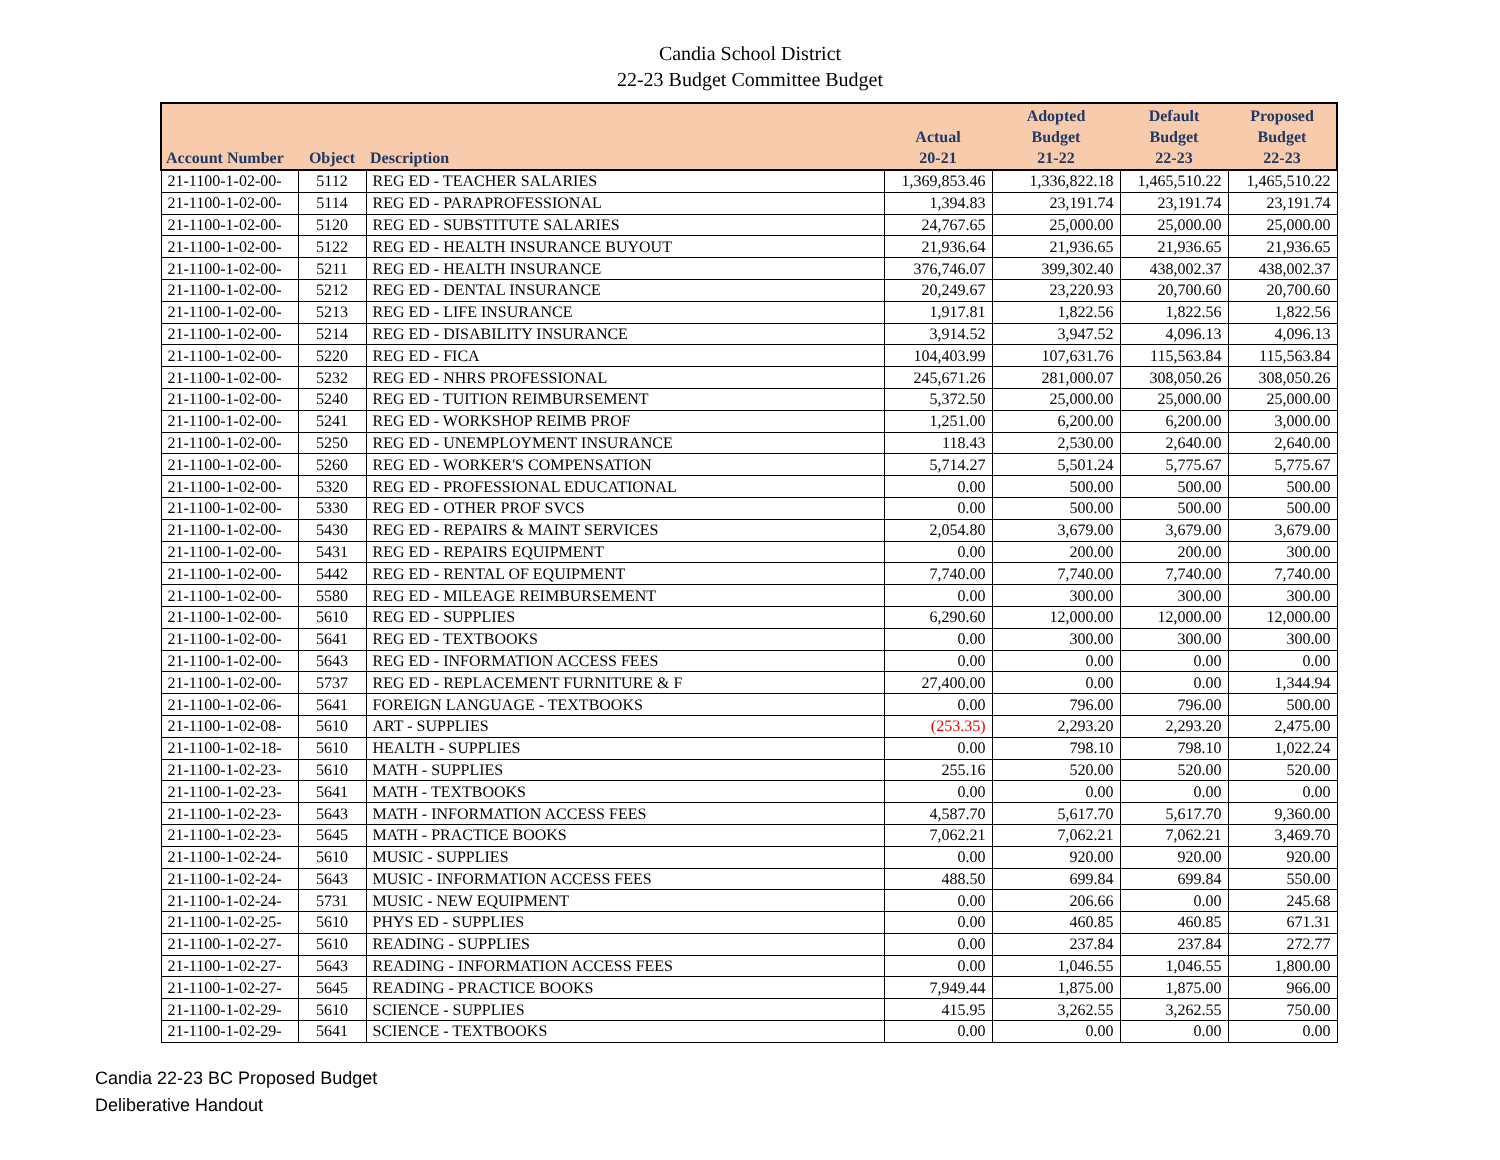Candia School District
22-23 Budget Committee Budget
| Account Number | Object | Description | Actual 20-21 | Adopted Budget 21-22 | Default Budget 22-23 | Proposed Budget 22-23 |
| --- | --- | --- | --- | --- | --- | --- |
| 21-1100-1-02-00- | 5112 | REG ED - TEACHER SALARIES | 1,369,853.46 | 1,336,822.18 | 1,465,510.22 | 1,465,510.22 |
| 21-1100-1-02-00- | 5114 | REG ED - PARAPROFESSIONAL | 1,394.83 | 23,191.74 | 23,191.74 | 23,191.74 |
| 21-1100-1-02-00- | 5120 | REG ED - SUBSTITUTE SALARIES | 24,767.65 | 25,000.00 | 25,000.00 | 25,000.00 |
| 21-1100-1-02-00- | 5122 | REG ED - HEALTH INSURANCE BUYOUT | 21,936.64 | 21,936.65 | 21,936.65 | 21,936.65 |
| 21-1100-1-02-00- | 5211 | REG ED - HEALTH INSURANCE | 376,746.07 | 399,302.40 | 438,002.37 | 438,002.37 |
| 21-1100-1-02-00- | 5212 | REG ED - DENTAL INSURANCE | 20,249.67 | 23,220.93 | 20,700.60 | 20,700.60 |
| 21-1100-1-02-00- | 5213 | REG ED - LIFE INSURANCE | 1,917.81 | 1,822.56 | 1,822.56 | 1,822.56 |
| 21-1100-1-02-00- | 5214 | REG ED - DISABILITY INSURANCE | 3,914.52 | 3,947.52 | 4,096.13 | 4,096.13 |
| 21-1100-1-02-00- | 5220 | REG ED - FICA | 104,403.99 | 107,631.76 | 115,563.84 | 115,563.84 |
| 21-1100-1-02-00- | 5232 | REG ED - NHRS PROFESSIONAL | 245,671.26 | 281,000.07 | 308,050.26 | 308,050.26 |
| 21-1100-1-02-00- | 5240 | REG ED - TUITION REIMBURSEMENT | 5,372.50 | 25,000.00 | 25,000.00 | 25,000.00 |
| 21-1100-1-02-00- | 5241 | REG ED - WORKSHOP REIMB PROF | 1,251.00 | 6,200.00 | 6,200.00 | 3,000.00 |
| 21-1100-1-02-00- | 5250 | REG ED - UNEMPLOYMENT INSURANCE | 118.43 | 2,530.00 | 2,640.00 | 2,640.00 |
| 21-1100-1-02-00- | 5260 | REG ED - WORKER'S COMPENSATION | 5,714.27 | 5,501.24 | 5,775.67 | 5,775.67 |
| 21-1100-1-02-00- | 5320 | REG ED - PROFESSIONAL EDUCATIONAL | 0.00 | 500.00 | 500.00 | 500.00 |
| 21-1100-1-02-00- | 5330 | REG ED - OTHER PROF SVCS | 0.00 | 500.00 | 500.00 | 500.00 |
| 21-1100-1-02-00- | 5430 | REG ED - REPAIRS & MAINT SERVICES | 2,054.80 | 3,679.00 | 3,679.00 | 3,679.00 |
| 21-1100-1-02-00- | 5431 | REG ED - REPAIRS EQUIPMENT | 0.00 | 200.00 | 200.00 | 300.00 |
| 21-1100-1-02-00- | 5442 | REG ED - RENTAL OF EQUIPMENT | 7,740.00 | 7,740.00 | 7,740.00 | 7,740.00 |
| 21-1100-1-02-00- | 5580 | REG ED - MILEAGE REIMBURSEMENT | 0.00 | 300.00 | 300.00 | 300.00 |
| 21-1100-1-02-00- | 5610 | REG ED - SUPPLIES | 6,290.60 | 12,000.00 | 12,000.00 | 12,000.00 |
| 21-1100-1-02-00- | 5641 | REG ED - TEXTBOOKS | 0.00 | 300.00 | 300.00 | 300.00 |
| 21-1100-1-02-00- | 5643 | REG ED - INFORMATION ACCESS FEES | 0.00 | 0.00 | 0.00 | 0.00 |
| 21-1100-1-02-00- | 5737 | REG ED - REPLACEMENT FURNITURE & F | 27,400.00 | 0.00 | 0.00 | 1,344.94 |
| 21-1100-1-02-06- | 5641 | FOREIGN LANGUAGE - TEXTBOOKS | 0.00 | 796.00 | 796.00 | 500.00 |
| 21-1100-1-02-08- | 5610 | ART - SUPPLIES | (253.35) | 2,293.20 | 2,293.20 | 2,475.00 |
| 21-1100-1-02-18- | 5610 | HEALTH - SUPPLIES | 0.00 | 798.10 | 798.10 | 1,022.24 |
| 21-1100-1-02-23- | 5610 | MATH - SUPPLIES | 255.16 | 520.00 | 520.00 | 520.00 |
| 21-1100-1-02-23- | 5641 | MATH - TEXTBOOKS | 0.00 | 0.00 | 0.00 | 0.00 |
| 21-1100-1-02-23- | 5643 | MATH - INFORMATION ACCESS FEES | 4,587.70 | 5,617.70 | 5,617.70 | 9,360.00 |
| 21-1100-1-02-23- | 5645 | MATH - PRACTICE BOOKS | 7,062.21 | 7,062.21 | 7,062.21 | 3,469.70 |
| 21-1100-1-02-24- | 5610 | MUSIC - SUPPLIES | 0.00 | 920.00 | 920.00 | 920.00 |
| 21-1100-1-02-24- | 5643 | MUSIC - INFORMATION ACCESS FEES | 488.50 | 699.84 | 699.84 | 550.00 |
| 21-1100-1-02-24- | 5731 | MUSIC - NEW EQUIPMENT | 0.00 | 206.66 | 0.00 | 245.68 |
| 21-1100-1-02-25- | 5610 | PHYS ED - SUPPLIES | 0.00 | 460.85 | 460.85 | 671.31 |
| 21-1100-1-02-27- | 5610 | READING - SUPPLIES | 0.00 | 237.84 | 237.84 | 272.77 |
| 21-1100-1-02-27- | 5643 | READING - INFORMATION ACCESS FEES | 0.00 | 1,046.55 | 1,046.55 | 1,800.00 |
| 21-1100-1-02-27- | 5645 | READING - PRACTICE BOOKS | 7,949.44 | 1,875.00 | 1,875.00 | 966.00 |
| 21-1100-1-02-29- | 5610 | SCIENCE - SUPPLIES | 415.95 | 3,262.55 | 3,262.55 | 750.00 |
| 21-1100-1-02-29- | 5641 | SCIENCE - TEXTBOOKS | 0.00 | 0.00 | 0.00 | 0.00 |
Candia 22-23 BC Proposed Budget
Deliberative Handout